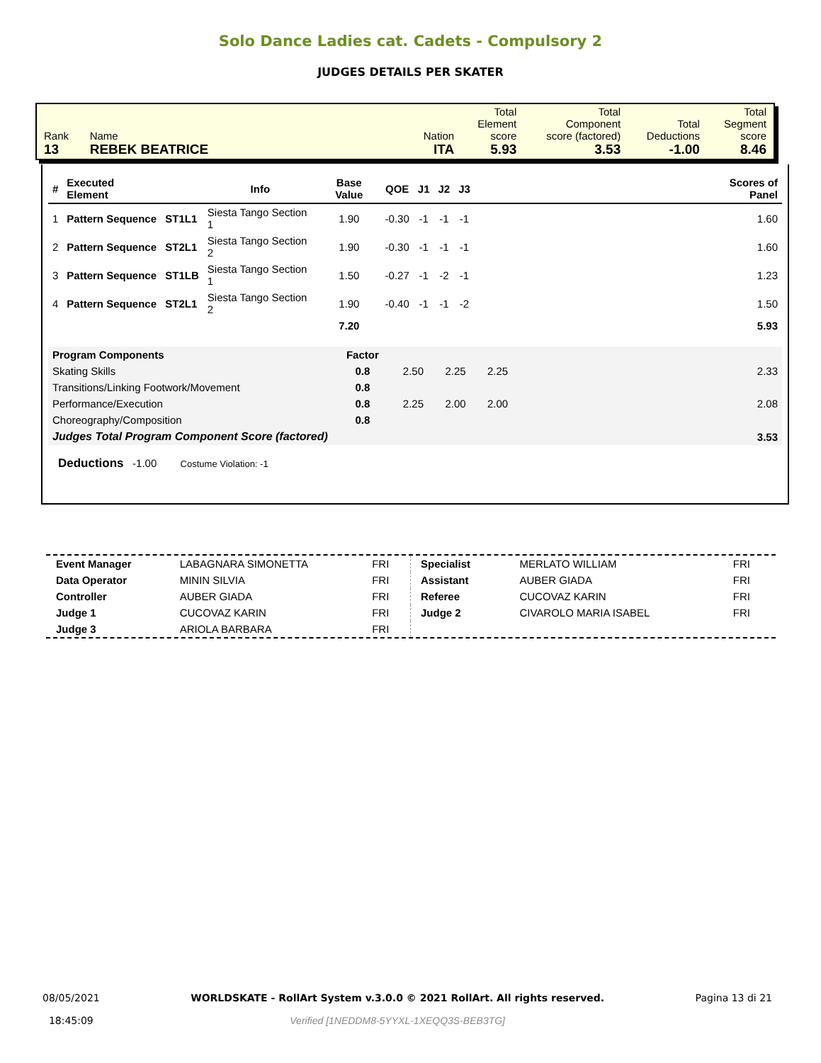Solo Dance Ladies cat. Cadets - Compulsory 2
JUDGES DETAILS PER SKATER
| Rank 13 | Name REBEK BEATRICE | Nation ITA | Total Element score 5.93 | Total Component score (factored) 3.53 | Total Deductions -1.00 | Total Segment score 8.46 |
| # | Executed Element | | Info | Base Value | QOE | J1 | J2 | J3 | | Scores of Panel |
| --- | --- | --- | --- | --- | --- | --- | --- | --- | --- | --- |
| 1 | Pattern Sequence | ST1L1 | Siesta Tango Section 1 | 1.90 | -0.30 | -1 | -1 | -1 | | 1.60 |
| 2 | Pattern Sequence | ST2L1 | Siesta Tango Section 2 | 1.90 | -0.30 | -1 | -1 | -1 | | 1.60 |
| 3 | Pattern Sequence | ST1LB | Siesta Tango Section 1 | 1.50 | -0.27 | -1 | -2 | -1 | | 1.23 |
| 4 | Pattern Sequence | ST2L1 | Siesta Tango Section 2 | 1.90 | -0.40 | -1 | -1 | -2 | | 1.50 |
| | | | | 7.20 | | | | | | 5.93 |
| Program Components | Factor | | | | | |
| Skating Skills | 0.8 | 2.50 | 2.25 | 2.25 | | 2.33 |
| Transitions/Linking Footwork/Movement | 0.8 | | | | | |
| Performance/Execution | 0.8 | 2.25 | 2.00 | 2.00 | | 2.08 |
| Choreography/Composition | 0.8 | | | | | |
| Judges Total Program Component Score (factored) | | | | | | 3.53 |
Deductions -1.00 Costume Violation: -1
| Event Manager | LABAGNARA SIMONETTA | FRI |
| Data Operator | MININ SILVIA | FRI |
| Controller | AUBER GIADA | FRI |
| Judge 1 | CUCOVAZ KARIN | FRI |
| Judge 3 | ARIOLA BARBARA | FRI |
| Specialist | MERLATO WILLIAM | FRI |
| Assistant | AUBER GIADA | FRI |
| Referee | CUCOVAZ KARIN | FRI |
| Judge 2 | CIVAROLO MARIA ISABEL | FRI |
08/05/2021
18:45:09
WORLDSKATE - RollArt System v.3.0.0 © 2021 RollArt. All rights reserved.
Verified [1NEDDM8-5YYXL-1XEQQ3S-BEB3TG]
Pagina 13 di 21